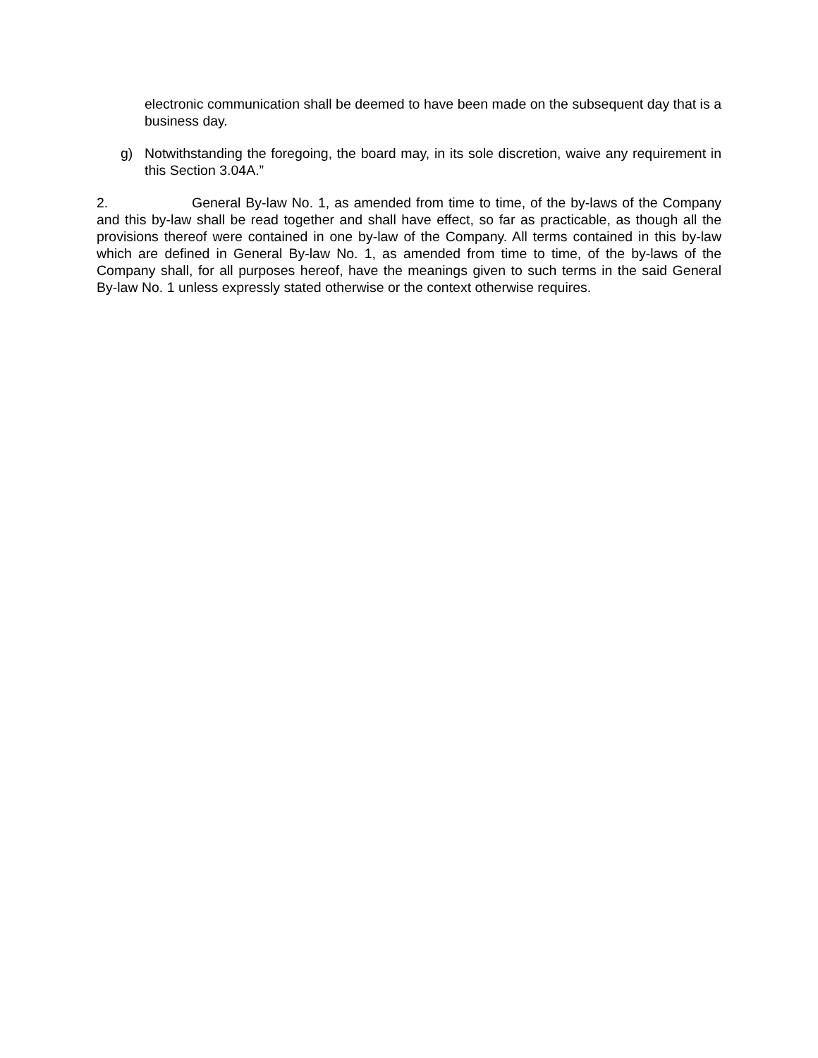electronic communication shall be deemed to have been made on the subsequent day that is a business day.
g) Notwithstanding the foregoing, the board may, in its sole discretion, waive any requirement in this Section 3.04A.”
2. General By-law No. 1, as amended from time to time, of the by-laws of the Company and this by-law shall be read together and shall have effect, so far as practicable, as though all the provisions thereof were contained in one by-law of the Company. All terms contained in this by-law which are defined in General By-law No. 1, as amended from time to time, of the by-laws of the Company shall, for all purposes hereof, have the meanings given to such terms in the said General By-law No. 1 unless expressly stated otherwise or the context otherwise requires.